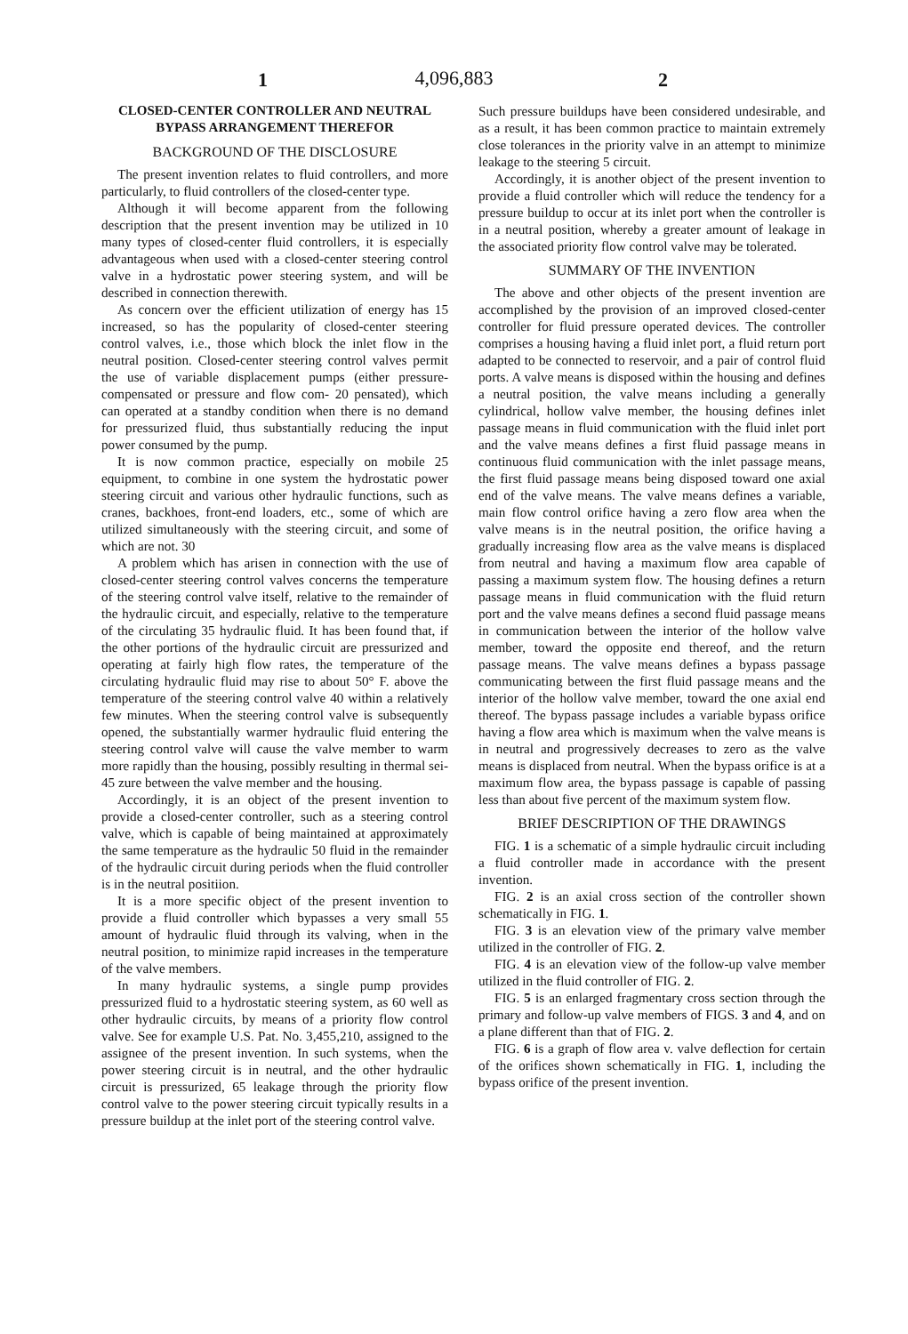4,096,883
1 2
CLOSED-CENTER CONTROLLER AND NEUTRAL BYPASS ARRANGEMENT THEREFOR
BACKGROUND OF THE DISCLOSURE
The present invention relates to fluid controllers, and more particularly, to fluid controllers of the closed-center type.
Although it will become apparent from the following description that the present invention may be utilized in 10 many types of closed-center fluid controllers, it is especially advantageous when used with a closed-center steering control valve in a hydrostatic power steering system, and will be described in connection therewith.
As concern over the efficient utilization of energy has 15 increased, so has the popularity of closed-center steering control valves, i.e., those which block the inlet flow in the neutral position. Closed-center steering control valves permit the use of variable displacement pumps (either pressure-compensated or pressure and flow com- 20 pensated), which can operated at a standby condition when there is no demand for pressurized fluid, thus substantially reducing the input power consumed by the pump.
It is now common practice, especially on mobile 25 equipment, to combine in one system the hydrostatic power steering circuit and various other hydraulic functions, such as cranes, backhoes, front-end loaders, etc., some of which are utilized simultaneously with the steering circuit, and some of which are not. 30
A problem which has arisen in connection with the use of closed-center steering control valves concerns the temperature of the steering control valve itself, relative to the remainder of the hydraulic circuit, and especially, relative to the temperature of the circulating 35 hydraulic fluid. It has been found that, if the other portions of the hydraulic circuit are pressurized and operating at fairly high flow rates, the temperature of the circulating hydraulic fluid may rise to about 50° F. above the temperature of the steering control valve 40 within a relatively few minutes. When the steering control valve is subsequently opened, the substantially warmer hydraulic fluid entering the steering control valve will cause the valve member to warm more rapidly than the housing, possibly resulting in thermal sei- 45 zure between the valve member and the housing.
Accordingly, it is an object of the present invention to provide a closed-center controller, such as a steering control valve, which is capable of being maintained at approximately the same temperature as the hydraulic 50 fluid in the remainder of the hydraulic circuit during periods when the fluid controller is in the neutral positiion.
It is a more specific object of the present invention to provide a fluid controller which bypasses a very small 55 amount of hydraulic fluid through its valving, when in the neutral position, to minimize rapid increases in the temperature of the valve members.
In many hydraulic systems, a single pump provides pressurized fluid to a hydrostatic steering system, as 60 well as other hydraulic circuits, by means of a priority flow control valve. See for example U.S. Pat. No. 3,455,210, assigned to the assignee of the present invention. In such systems, when the power steering circuit is in neutral, and the other hydraulic circuit is pressurized, 65 leakage through the priority flow control valve to the power steering circuit typically results in a pressure buildup at the inlet port of the steering control valve.
Such pressure buildups have been considered undesirable, and as a result, it has been common practice to maintain extremely close tolerances in the priority valve in an attempt to minimize leakage to the steering 5 circuit.
Accordingly, it is another object of the present invention to provide a fluid controller which will reduce the tendency for a pressure buildup to occur at its inlet port when the controller is in a neutral position, whereby a greater amount of leakage in the associated priority flow control valve may be tolerated.
SUMMARY OF THE INVENTION
The above and other objects of the present invention are accomplished by the provision of an improved closed-center controller for fluid pressure operated devices. The controller comprises a housing having a fluid inlet port, a fluid return port adapted to be connected to reservoir, and a pair of control fluid ports. A valve means is disposed within the housing and defines a neutral position, the valve means including a generally cylindrical, hollow valve member, the housing defines inlet passage means in fluid communication with the fluid inlet port and the valve means defines a first fluid passage means in continuous fluid communication with the inlet passage means, the first fluid passage means being disposed toward one axial end of the valve means. The valve means defines a variable, main flow control orifice having a zero flow area when the valve means is in the neutral position, the orifice having a gradually increasing flow area as the valve means is displaced from neutral and having a maximum flow area capable of passing a maximum system flow. The housing defines a return passage means in fluid communication with the fluid return port and the valve means defines a second fluid passage means in communication between the interior of the hollow valve member, toward the opposite end thereof, and the return passage means. The valve means defines a bypass passage communicating between the first fluid passage means and the interior of the hollow valve member, toward the one axial end thereof. The bypass passage includes a variable bypass orifice having a flow area which is maximum when the valve means is in neutral and progressively decreases to zero as the valve means is displaced from neutral. When the bypass orifice is at a maximum flow area, the bypass passage is capable of passing less than about five percent of the maximum system flow.
BRIEF DESCRIPTION OF THE DRAWINGS
FIG. 1 is a schematic of a simple hydraulic circuit including a fluid controller made in accordance with the present invention.
FIG. 2 is an axial cross section of the controller shown schematically in FIG. 1.
FIG. 3 is an elevation view of the primary valve member utilized in the controller of FIG. 2.
FIG. 4 is an elevation view of the follow-up valve member utilized in the fluid controller of FIG. 2.
FIG. 5 is an enlarged fragmentary cross section through the primary and follow-up valve members of FIGS. 3 and 4, and on a plane different than that of FIG. 2.
FIG. 6 is a graph of flow area v. valve deflection for certain of the orifices shown schematically in FIG. 1, including the bypass orifice of the present invention.